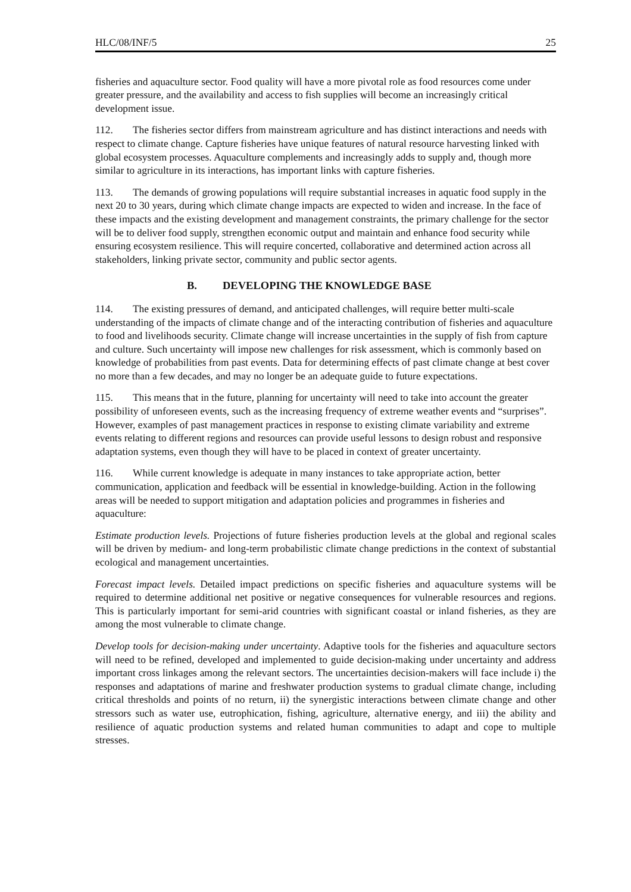HLC/08/INF/5 25
fisheries and aquaculture sector. Food quality will have a more pivotal role as food resources come under greater pressure, and the availability and access to fish supplies will become an increasingly critical development issue.
112. The fisheries sector differs from mainstream agriculture and has distinct interactions and needs with respect to climate change. Capture fisheries have unique features of natural resource harvesting linked with global ecosystem processes. Aquaculture complements and increasingly adds to supply and, though more similar to agriculture in its interactions, has important links with capture fisheries.
113. The demands of growing populations will require substantial increases in aquatic food supply in the next 20 to 30 years, during which climate change impacts are expected to widen and increase. In the face of these impacts and the existing development and management constraints, the primary challenge for the sector will be to deliver food supply, strengthen economic output and maintain and enhance food security while ensuring ecosystem resilience. This will require concerted, collaborative and determined action across all stakeholders, linking private sector, community and public sector agents.
B. DEVELOPING THE KNOWLEDGE BASE
114. The existing pressures of demand, and anticipated challenges, will require better multi-scale understanding of the impacts of climate change and of the interacting contribution of fisheries and aquaculture to food and livelihoods security. Climate change will increase uncertainties in the supply of fish from capture and culture. Such uncertainty will impose new challenges for risk assessment, which is commonly based on knowledge of probabilities from past events. Data for determining effects of past climate change at best cover no more than a few decades, and may no longer be an adequate guide to future expectations.
115. This means that in the future, planning for uncertainty will need to take into account the greater possibility of unforeseen events, such as the increasing frequency of extreme weather events and “surprises”. However, examples of past management practices in response to existing climate variability and extreme events relating to different regions and resources can provide useful lessons to design robust and responsive adaptation systems, even though they will have to be placed in context of greater uncertainty.
116. While current knowledge is adequate in many instances to take appropriate action, better communication, application and feedback will be essential in knowledge-building. Action in the following areas will be needed to support mitigation and adaptation policies and programmes in fisheries and aquaculture:
Estimate production levels. Projections of future fisheries production levels at the global and regional scales will be driven by medium- and long-term probabilistic climate change predictions in the context of substantial ecological and management uncertainties.
Forecast impact levels. Detailed impact predictions on specific fisheries and aquaculture systems will be required to determine additional net positive or negative consequences for vulnerable resources and regions. This is particularly important for semi-arid countries with significant coastal or inland fisheries, as they are among the most vulnerable to climate change.
Develop tools for decision-making under uncertainty. Adaptive tools for the fisheries and aquaculture sectors will need to be refined, developed and implemented to guide decision-making under uncertainty and address important cross linkages among the relevant sectors. The uncertainties decision-makers will face include i) the responses and adaptations of marine and freshwater production systems to gradual climate change, including critical thresholds and points of no return, ii) the synergistic interactions between climate change and other stressors such as water use, eutrophication, fishing, agriculture, alternative energy, and iii) the ability and resilience of aquatic production systems and related human communities to adapt and cope to multiple stresses.